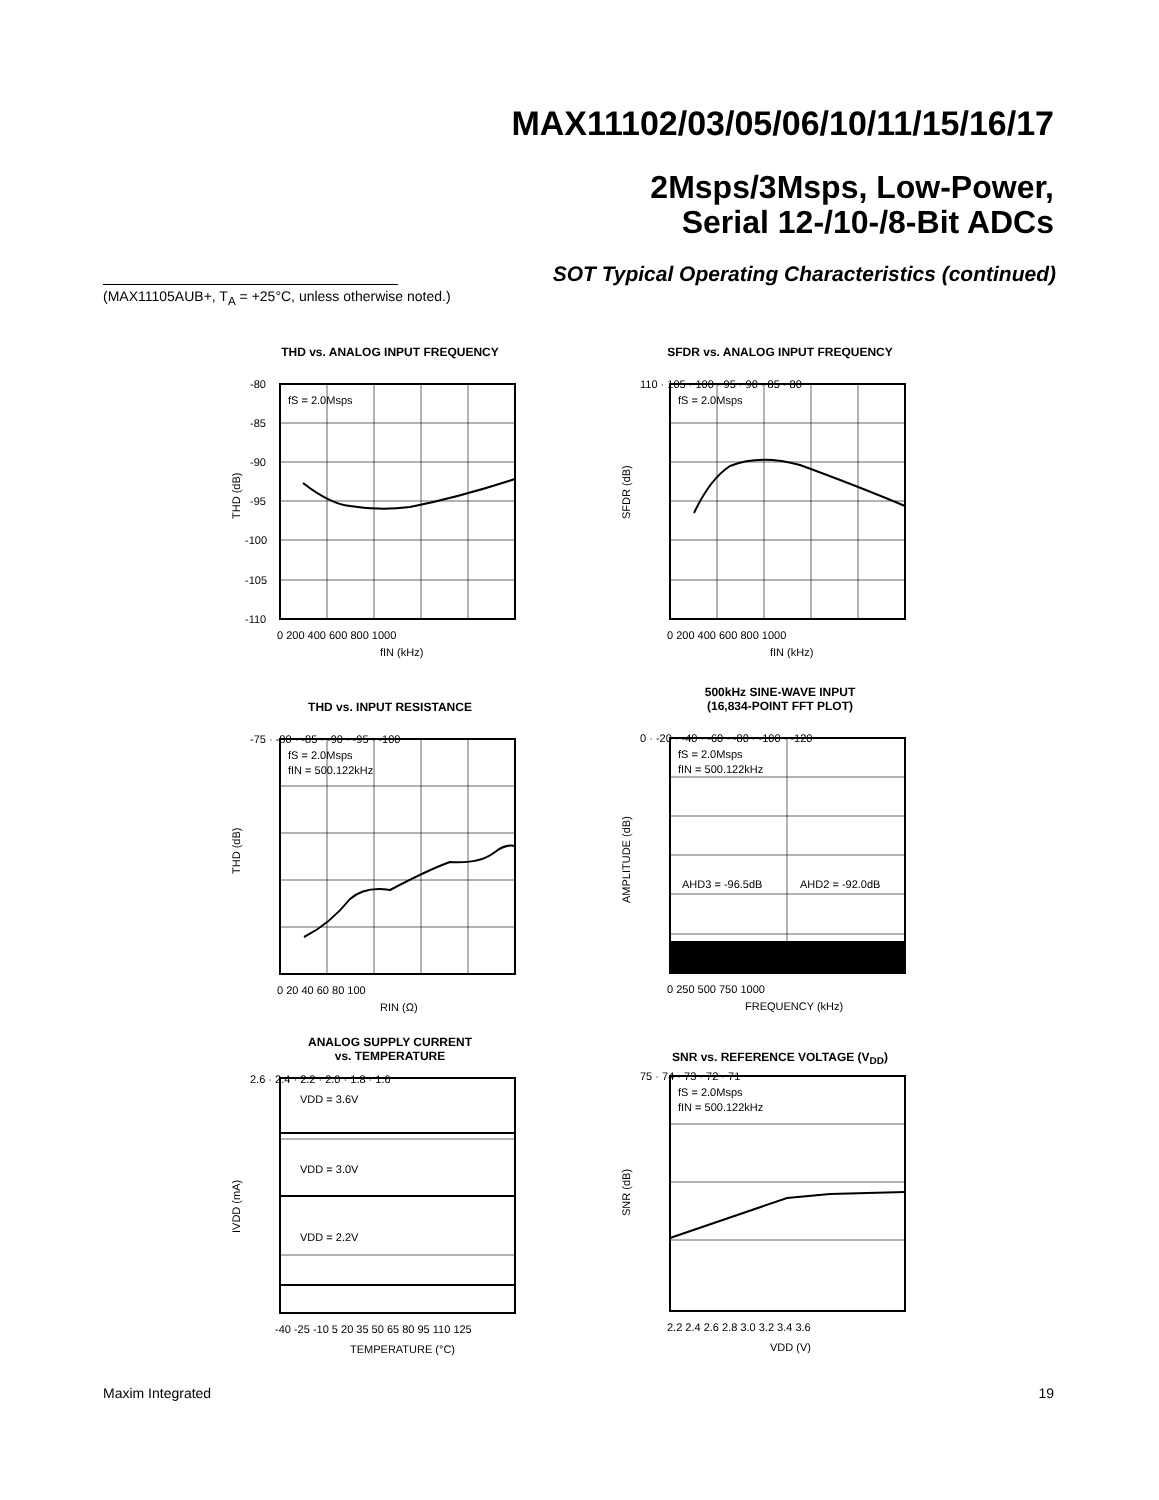MAX11102/03/05/06/10/11/15/16/17
2Msps/3Msps, Low-Power,
Serial 12-/10-/8-Bit ADCs
SOT Typical Operating Characteristics (continued)
(MAX11105AUB+, T<sub>A</sub> = +25°C, unless otherwise noted.)
THD vs. ANALOG INPUT FREQUENCY
fS = 2.0Msps
THD (dB)
-80
-85
-90
-95
-100
-105
-110
0 200 400 600 800 1000
fIN (kHz)
SFDR vs. ANALOG INPUT FREQUENCY
fS = 2.0Msps
SFDR (dB)
110 · 105 · 100 · 95 · 90 · 85 · 80
0 200 400 600 800 1000
fIN (kHz)
THD vs. INPUT RESISTANCE
fS = 2.0Msps
fIN = 500.122kHz
THD (dB)
-75 · -80 · -85 · -90 · -95 · -100
0 20 40 60 80 100
RIN (Ω)
500kHz SINE-WAVE INPUT
(16,834-POINT FFT PLOT)
fS = 2.0Msps
fIN = 500.122kHz
AHD3 = -96.5dB
AHD2 = -92.0dB
AMPLITUDE (dB)
0 · -20 · -40 · -60 · -80 · -100 · -120
0 250 500 750 1000
FREQUENCY (kHz)
ANALOG SUPPLY CURRENT
vs. TEMPERATURE
VDD = 3.6V
VDD = 3.0V
VDD = 2.2V
IVDD (mA)
2.6 · 2.4 · 2.2 · 2.0 · 1.8 · 1.6
-40 -25 -10 5 20 35 50 65 80 95 110 125
TEMPERATURE (°C)
SNR vs. REFERENCE VOLTAGE (V<sub>DD</sub>)
fS = 2.0Msps
fIN = 500.122kHz
SNR (dB)
75 · 74 · 73 · 72 · 71
2.2 2.4 2.6 2.8 3.0 3.2 3.4 3.6
VDD (V)
Maxim Integrated 19